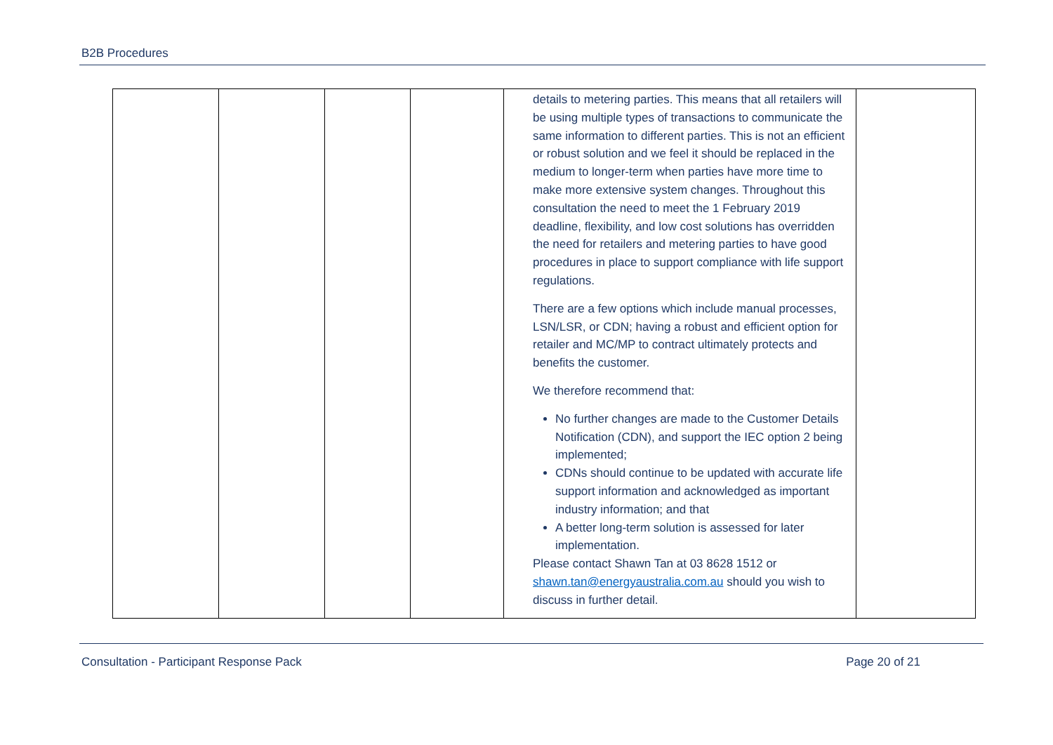B2B Procedures
| | | | | details to metering parties. This means that all retailers will be using multiple types of transactions to communicate the same information to different parties. This is not an efficient or robust solution and we feel it should be replaced in the medium to longer-term when parties have more time to make more extensive system changes. Throughout this consultation the need to meet the 1 February 2019 deadline, flexibility, and low cost solutions has overridden the need for retailers and metering parties to have good procedures in place to support compliance with life support regulations. There are a few options which include manual processes, LSN/LSR, or CDN; having a robust and efficient option for retailer and MC/MP to contract ultimately protects and benefits the customer. We therefore recommend that: No further changes are made to the Customer Details Notification (CDN), and support the IEC option 2 being implemented; CDNs should continue to be updated with accurate life support information and acknowledged as important industry information; and that A better long-term solution is assessed for later implementation. Please contact Shawn Tan at 03 8628 1512 or shawn.tan@energyaustralia.com.au should you wish to discuss in further detail. | |
Consultation - Participant Response Pack Page 20 of 21